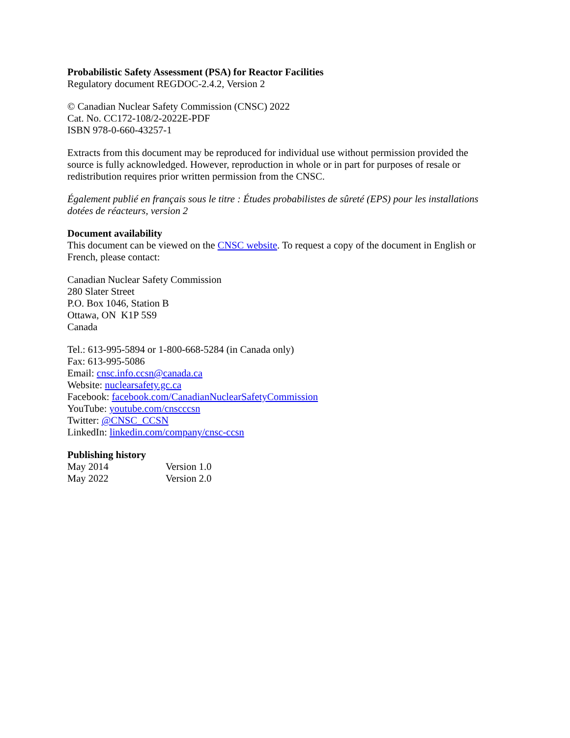Probabilistic Safety Assessment (PSA) for Reactor Facilities
Regulatory document REGDOC-2.4.2, Version 2
© Canadian Nuclear Safety Commission (CNSC) 2022
Cat. No. CC172-108/2-2022E-PDF
ISBN 978-0-660-43257-1
Extracts from this document may be reproduced for individual use without permission provided the source is fully acknowledged. However, reproduction in whole or in part for purposes of resale or redistribution requires prior written permission from the CNSC.
Également publié en français sous le titre : Études probabilistes de sûreté (EPS) pour les installations dotées de réacteurs, version 2
Document availability
This document can be viewed on the CNSC website. To request a copy of the document in English or French, please contact:
Canadian Nuclear Safety Commission
280 Slater Street
P.O. Box 1046, Station B
Ottawa, ON K1P 5S9
Canada
Tel.: 613-995-5894 or 1-800-668-5284 (in Canada only)
Fax: 613-995-5086
Email: cnsc.info.ccsn@canada.ca
Website: nuclearsafety.gc.ca
Facebook: facebook.com/CanadianNuclearSafetyCommission
YouTube: youtube.com/cnscccsn
Twitter: @CNSC_CCSN
LinkedIn: linkedin.com/company/cnsc-ccsn
Publishing history
| May 2014 | Version 1.0 |
| May 2022 | Version 2.0 |